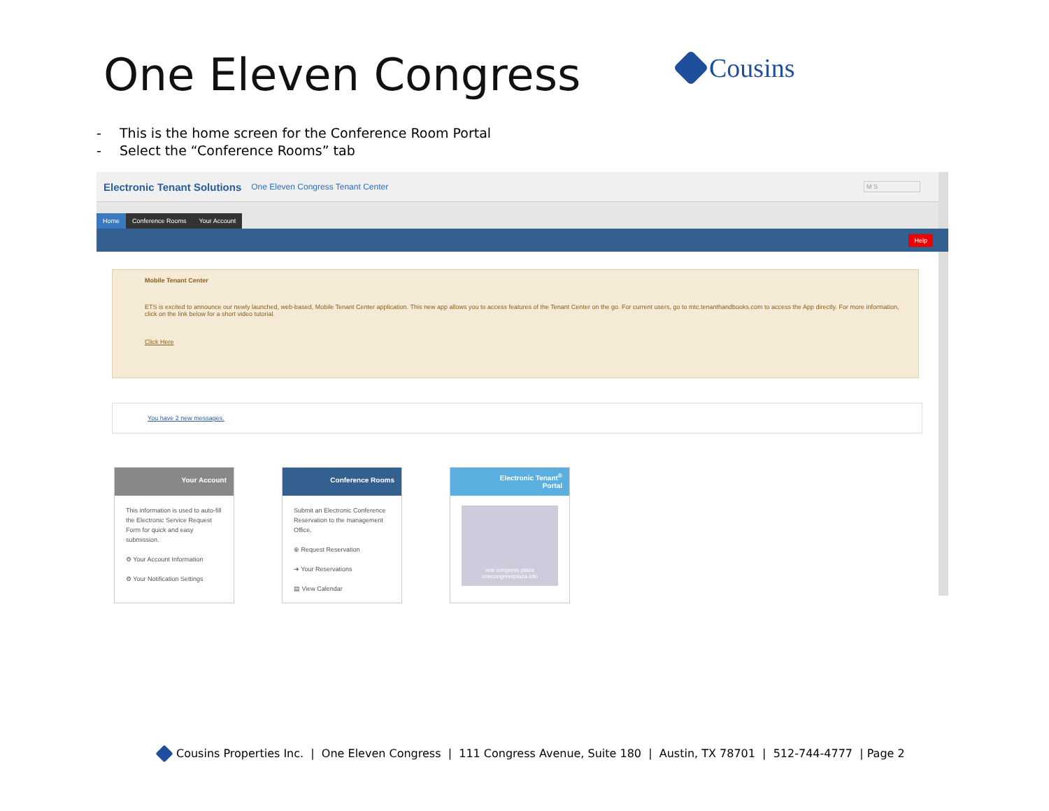One Eleven Congress Cousins
- This is the home screen for the Conference Room Portal
- Select the “Conference Rooms” tab
Electronic Tenant Solutions One Eleven Congress Tenant Center M S
Home
Conference Rooms
Your Account
Help
Mobile Tenant Center
ETS is excited to announce our newly launched, web-based, Mobile Tenant Center application. This new app allows you to access features of the Tenant Center on the go. For current users, go to mtc.tenanthandbooks.com to access the App directly. For more information, click on the link below for a short video tutorial.
Click Here
You have 2 new messages.
Your Account
This information is used to auto-fill the Electronic Service Request Form for quick and easy submission.
⚙ Your Account Information
⚙ Your Notification Settings
Conference Rooms
Submit an Electronic Conference Reservation to the management Office.
⊕ Request Reservation
➔ Your Reservations
▤ View Calendar
Electronic Tenant<sup>®</sup>
Portal
one congress plaza
onecongressplaza.info
Cousins Properties Inc. | One Eleven Congress | 111 Congress Avenue, Suite 180 | Austin, TX 78701 | 512-744-4777 | Page 2